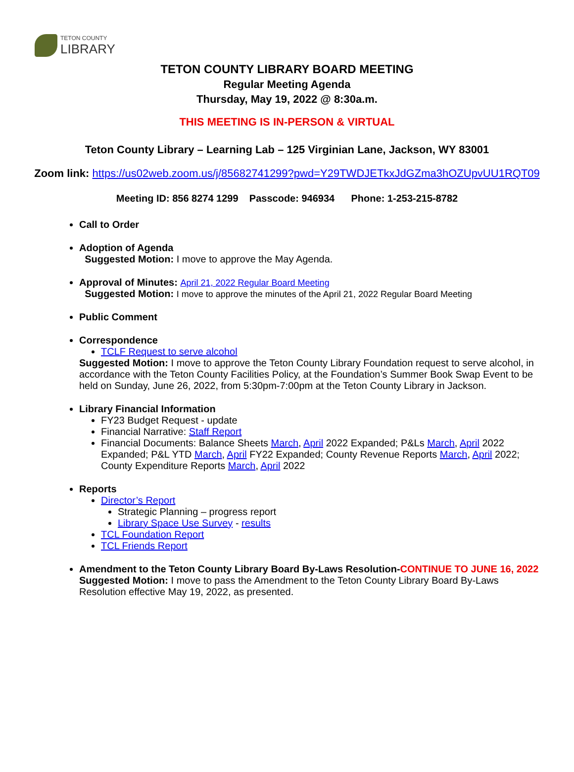TETON COUNTY
LIBRARY
TETON COUNTY LIBRARY BOARD MEETING
Regular Meeting Agenda
Thursday, May 19, 2022 @ 8:30a.m.
THIS MEETING IS IN-PERSON & VIRTUAL
Teton County Library – Learning Lab – 125 Virginian Lane, Jackson, WY 83001
Zoom link: https://us02web.zoom.us/j/85682741299?pwd=Y29TWDJETkxJdGZma3hOZUpvUU1RQT09
Meeting ID: 856 8274 1299 Passcode: 946934 Phone: 1-253-215-8782
Call to Order
Adoption of Agenda
Suggested Motion: I move to approve the May Agenda.
Approval of Minutes: April 21, 2022 Regular Board Meeting
Suggested Motion: I move to approve the minutes of the April 21, 2022 Regular Board Meeting
Public Comment
Correspondence
TCLF Request to serve alcohol
Suggested Motion: I move to approve the Teton County Library Foundation request to serve alcohol, in accordance with the Teton County Facilities Policy, at the Foundation’s Summer Book Swap Event to be held on Sunday, June 26, 2022, from 5:30pm-7:00pm at the Teton County Library in Jackson.
Library Financial Information
FY23 Budget Request - update
Financial Narrative: Staff Report
Financial Documents: Balance Sheets March, April 2022 Expanded; P&Ls March, April 2022 Expanded; P&L YTD March, April FY22 Expanded; County Revenue Reports March, April 2022; County Expenditure Reports March, April 2022
Reports
Director’s Report
Strategic Planning – progress report
Library Space Use Survey - results
TCL Foundation Report
TCL Friends Report
Amendment to the Teton County Library Board By-Laws Resolution-CONTINUE TO JUNE 16, 2022
Suggested Motion: I move to pass the Amendment to the Teton County Library Board By-Laws Resolution effective May 19, 2022, as presented.